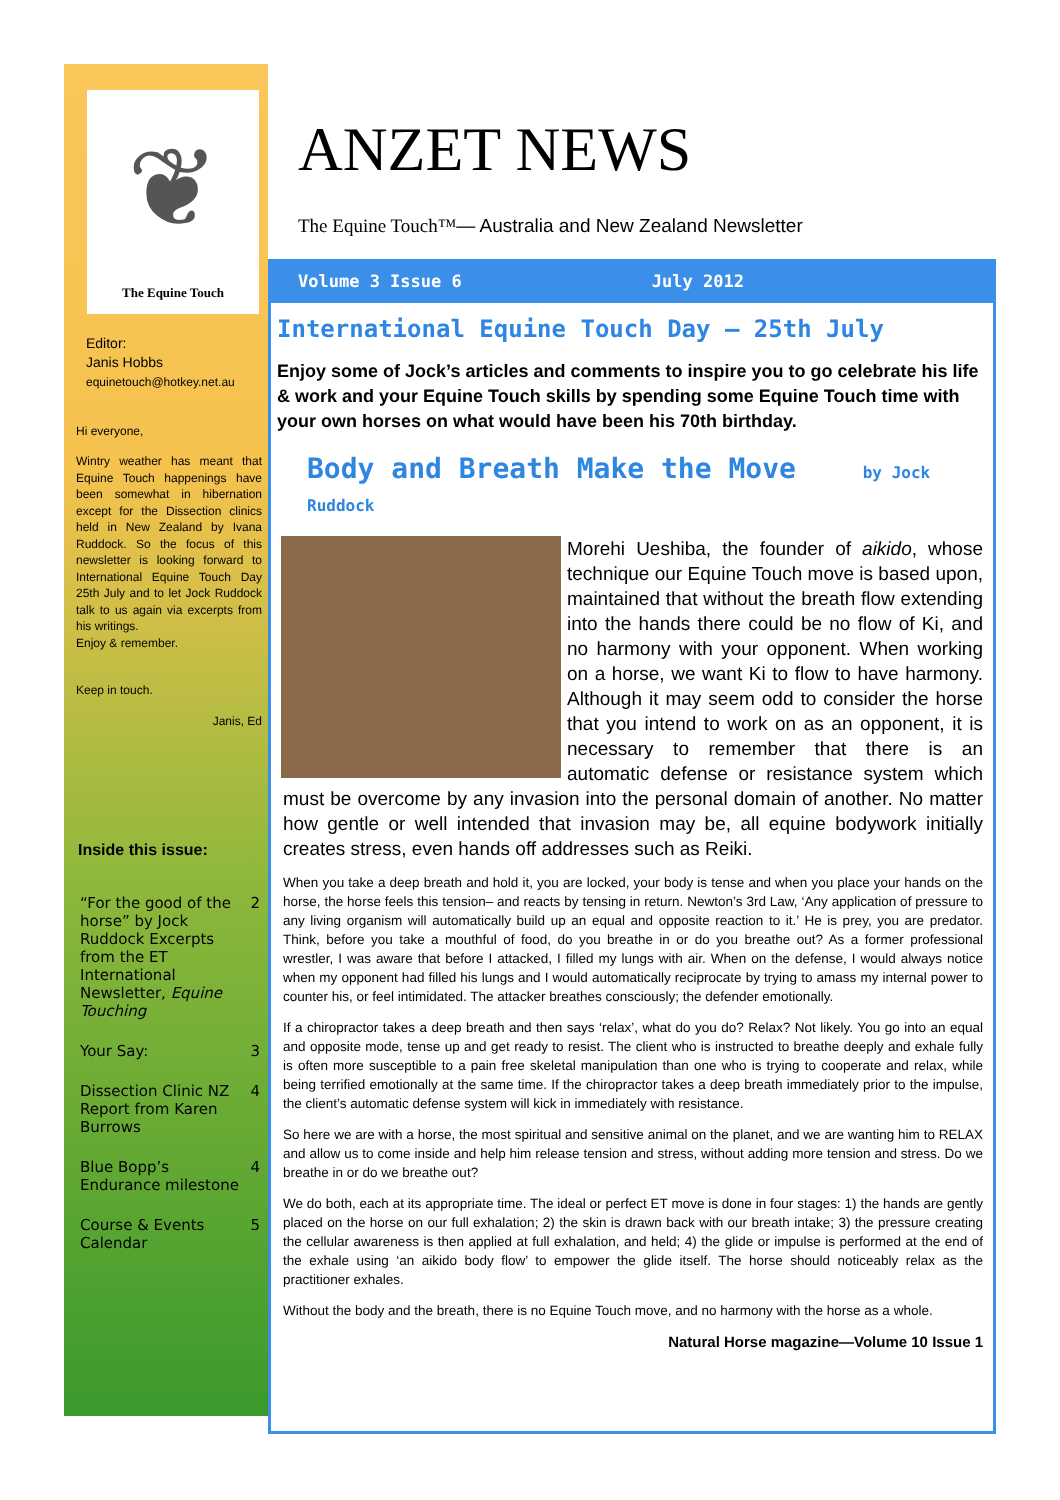❦
The Equine Touch
Editor:
Janis Hobbs
equinetouch@hotkey.net.au
Hi everyone,
Wintry weather has meant that Equine Touch happenings have been somewhat in hibernation except for the Dissection clinics held in New Zealand by Ivana Ruddock. So the focus of this newsletter is looking forward to International Equine Touch Day 25th July and to let Jock Ruddock talk to us again via excerpts from his writings.
Enjoy & remember.
Keep in touch.
Janis, Ed
Inside this issue:
| “For the good of the horse” by Jock Ruddock Excerpts from the ET International Newsletter, Equine Touching | 2 |
| Your Say: | 3 |
| Dissection Clinic NZ Report from Karen Burrows | 4 |
| Blue Bopp’s Endurance milestone | 4 |
| Course & Events Calendar | 5 |
ANZET NEWS
The Equine Touch™— Australia and New Zealand Newsletter
Volume 3 Issue 6 July 2012
International Equine Touch Day – 25th July
Enjoy some of Jock’s articles and comments to inspire you to go celebrate his life & work and your Equine Touch skills by spending some Equine Touch time with your own horses on what would have been his 70th birthday.
Body and Breath Make the Move by Jock Ruddock
Morehi Ueshiba, the founder of aikido, whose technique our Equine Touch move is based upon, maintained that without the breath flow extending into the hands there could be no flow of Ki, and no harmony with your opponent. When working on a horse, we want Ki to flow to have harmony. Although it may seem odd to consider the horse that you intend to work on as an opponent, it is necessary to remember that there is an automatic defense or resistance system which must be overcome by any invasion into the personal domain of another. No matter how gentle or well intended that invasion may be, all equine bodywork initially creates stress, even hands off addresses such as Reiki.
When you take a deep breath and hold it, you are locked, your body is tense and when you place your hands on the horse, the horse feels this tension– and reacts by tensing in return. Newton’s 3rd Law, ‘Any application of pressure to any living organism will automatically build up an equal and opposite reaction to it.’ He is prey, you are predator. Think, before you take a mouthful of food, do you breathe in or do you breathe out? As a former professional wrestler, I was aware that before I attacked, I filled my lungs with air. When on the defense, I would always notice when my opponent had filled his lungs and I would automatically reciprocate by trying to amass my internal power to counter his, or feel intimidated. The attacker breathes consciously; the defender emotionally.
If a chiropractor takes a deep breath and then says ‘relax’, what do you do? Relax? Not likely. You go into an equal and opposite mode, tense up and get ready to resist. The client who is instructed to breathe deeply and exhale fully is often more susceptible to a pain free skeletal manipulation than one who is trying to cooperate and relax, while being terrified emotionally at the same time. If the chiropractor takes a deep breath immediately prior to the impulse, the client’s automatic defense system will kick in immediately with resistance.
So here we are with a horse, the most spiritual and sensitive animal on the planet, and we are wanting him to RELAX and allow us to come inside and help him release tension and stress, without adding more tension and stress. Do we breathe in or do we breathe out?
We do both, each at its appropriate time. The ideal or perfect ET move is done in four stages: 1) the hands are gently placed on the horse on our full exhalation; 2) the skin is drawn back with our breath intake; 3) the pressure creating the cellular awareness is then applied at full exhalation, and held; 4) the glide or impulse is performed at the end of the exhale using ‘an aikido body flow’ to empower the glide itself. The horse should noticeably relax as the practitioner exhales.
Without the body and the breath, there is no Equine Touch move, and no harmony with the horse as a whole.
Natural Horse magazine—Volume 10 Issue 1